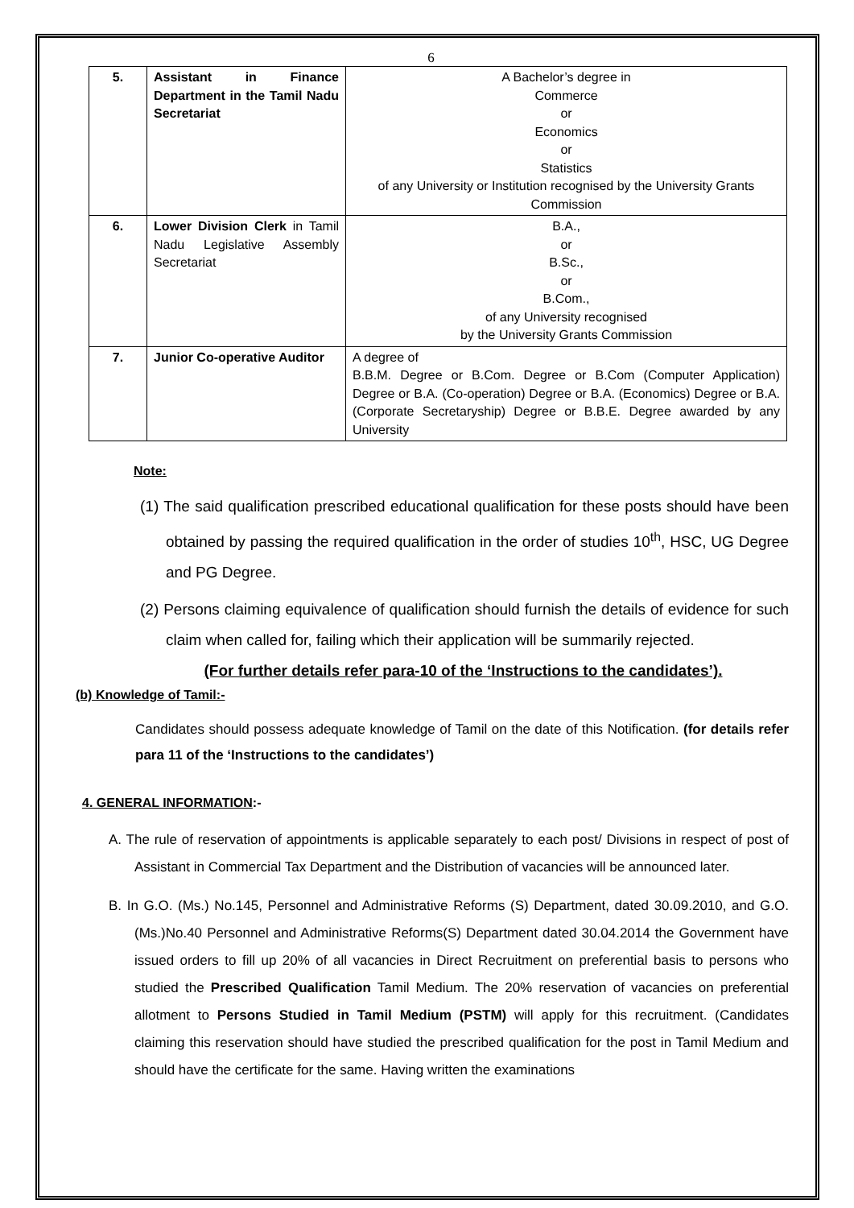6
| 5. | Assistant in Finance Department in the Tamil Nadu Secretariat | A Bachelor’s degree in Commerce or Economics or Statistics of any University or Institution recognised by the University Grants Commission |
| 6. | Lower Division Clerk in Tamil Nadu Legislative Assembly Secretariat | B.A., or B.Sc., or B.Com., of any University recognised by the University Grants Commission |
| 7. | Junior Co-operative Auditor | A degree of B.B.M. Degree or B.Com. Degree or B.Com (Computer Application) Degree or B.A. (Co-operation) Degree or B.A. (Economics) Degree or B.A. (Corporate Secretaryship) Degree or B.B.E. Degree awarded by any University |
Note:
(1) The said qualification prescribed educational qualification for these posts should have been obtained by passing the required qualification in the order of studies 10<sup>th</sup>, HSC, UG Degree and PG Degree.
(2) Persons claiming equivalence of qualification should furnish the details of evidence for such claim when called for, failing which their application will be summarily rejected.
(For further details refer para-10 of the ‘Instructions to the candidates’).
(b) Knowledge of Tamil:-
Candidates should possess adequate knowledge of Tamil on the date of this Notification. (for details refer para 11 of the ‘Instructions to the candidates’)
4. GENERAL INFORMATION:-
A. The rule of reservation of appointments is applicable separately to each post/ Divisions in respect of post of Assistant in Commercial Tax Department and the Distribution of vacancies will be announced later.
B. In G.O. (Ms.) No.145, Personnel and Administrative Reforms (S) Department, dated 30.09.2010, and G.O.(Ms.)No.40 Personnel and Administrative Reforms(S) Department dated 30.04.2014 the Government have issued orders to fill up 20% of all vacancies in Direct Recruitment on preferential basis to persons who studied the Prescribed Qualification Tamil Medium. The 20% reservation of vacancies on preferential allotment to Persons Studied in Tamil Medium (PSTM) will apply for this recruitment. (Candidates claiming this reservation should have studied the prescribed qualification for the post in Tamil Medium and should have the certificate for the same. Having written the examinations